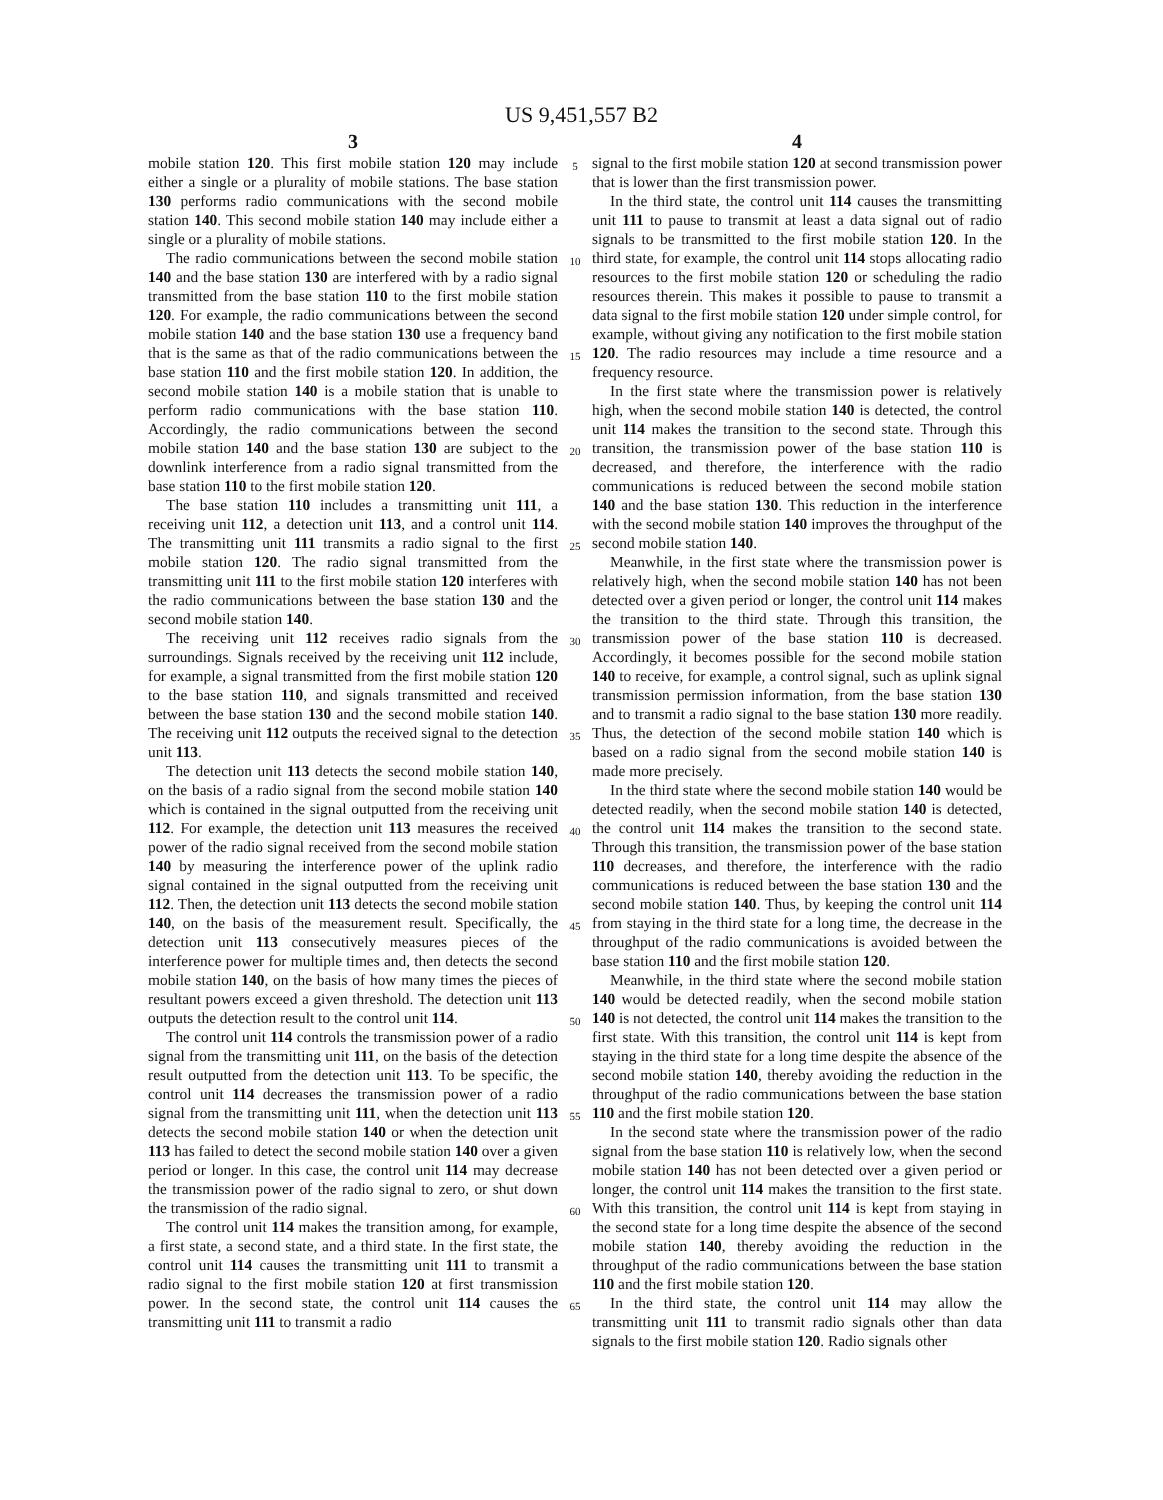US 9,451,557 B2
3
mobile station 120. This first mobile station 120 may include either a single or a plurality of mobile stations. The base station 130 performs radio communications with the second mobile station 140. This second mobile station 140 may include either a single or a plurality of mobile stations.
The radio communications between the second mobile station 140 and the base station 130 are interfered with by a radio signal transmitted from the base station 110 to the first mobile station 120. For example, the radio communications between the second mobile station 140 and the base station 130 use a frequency band that is the same as that of the radio communications between the base station 110 and the first mobile station 120. In addition, the second mobile station 140 is a mobile station that is unable to perform radio communications with the base station 110. Accordingly, the radio communications between the second mobile station 140 and the base station 130 are subject to the downlink interference from a radio signal transmitted from the base station 110 to the first mobile station 120.
The base station 110 includes a transmitting unit 111, a receiving unit 112, a detection unit 113, and a control unit 114. The transmitting unit 111 transmits a radio signal to the first mobile station 120. The radio signal transmitted from the transmitting unit 111 to the first mobile station 120 interferes with the radio communications between the base station 130 and the second mobile station 140.
The receiving unit 112 receives radio signals from the surroundings. Signals received by the receiving unit 112 include, for example, a signal transmitted from the first mobile station 120 to the base station 110, and signals transmitted and received between the base station 130 and the second mobile station 140. The receiving unit 112 outputs the received signal to the detection unit 113.
The detection unit 113 detects the second mobile station 140, on the basis of a radio signal from the second mobile station 140 which is contained in the signal outputted from the receiving unit 112. For example, the detection unit 113 measures the received power of the radio signal received from the second mobile station 140 by measuring the interference power of the uplink radio signal contained in the signal outputted from the receiving unit 112. Then, the detection unit 113 detects the second mobile station 140, on the basis of the measurement result. Specifically, the detection unit 113 consecutively measures pieces of the interference power for multiple times and, then detects the second mobile station 140, on the basis of how many times the pieces of resultant powers exceed a given threshold. The detection unit 113 outputs the detection result to the control unit 114.
The control unit 114 controls the transmission power of a radio signal from the transmitting unit 111, on the basis of the detection result outputted from the detection unit 113. To be specific, the control unit 114 decreases the transmission power of a radio signal from the transmitting unit 111, when the detection unit 113 detects the second mobile station 140 or when the detection unit 113 has failed to detect the second mobile station 140 over a given period or longer. In this case, the control unit 114 may decrease the transmission power of the radio signal to zero, or shut down the transmission of the radio signal.
The control unit 114 makes the transition among, for example, a first state, a second state, and a third state. In the first state, the control unit 114 causes the transmitting unit 111 to transmit a radio signal to the first mobile station 120 at first transmission power. In the second state, the control unit 114 causes the transmitting unit 111 to transmit a radio
5
10
15
20
25
30
35
40
45
50
55
60
65
4
signal to the first mobile station 120 at second transmission power that is lower than the first transmission power.
In the third state, the control unit 114 causes the transmitting unit 111 to pause to transmit at least a data signal out of radio signals to be transmitted to the first mobile station 120. In the third state, for example, the control unit 114 stops allocating radio resources to the first mobile station 120 or scheduling the radio resources therein. This makes it possible to pause to transmit a data signal to the first mobile station 120 under simple control, for example, without giving any notification to the first mobile station 120. The radio resources may include a time resource and a frequency resource.
In the first state where the transmission power is relatively high, when the second mobile station 140 is detected, the control unit 114 makes the transition to the second state. Through this transition, the transmission power of the base station 110 is decreased, and therefore, the interference with the radio communications is reduced between the second mobile station 140 and the base station 130. This reduction in the interference with the second mobile station 140 improves the throughput of the second mobile station 140.
Meanwhile, in the first state where the transmission power is relatively high, when the second mobile station 140 has not been detected over a given period or longer, the control unit 114 makes the transition to the third state. Through this transition, the transmission power of the base station 110 is decreased. Accordingly, it becomes possible for the second mobile station 140 to receive, for example, a control signal, such as uplink signal transmission permission information, from the base station 130 and to transmit a radio signal to the base station 130 more readily. Thus, the detection of the second mobile station 140 which is based on a radio signal from the second mobile station 140 is made more precisely.
In the third state where the second mobile station 140 would be detected readily, when the second mobile station 140 is detected, the control unit 114 makes the transition to the second state. Through this transition, the transmission power of the base station 110 decreases, and therefore, the interference with the radio communications is reduced between the base station 130 and the second mobile station 140. Thus, by keeping the control unit 114 from staying in the third state for a long time, the decrease in the throughput of the radio communications is avoided between the base station 110 and the first mobile station 120.
Meanwhile, in the third state where the second mobile station 140 would be detected readily, when the second mobile station 140 is not detected, the control unit 114 makes the transition to the first state. With this transition, the control unit 114 is kept from staying in the third state for a long time despite the absence of the second mobile station 140, thereby avoiding the reduction in the throughput of the radio communications between the base station 110 and the first mobile station 120.
In the second state where the transmission power of the radio signal from the base station 110 is relatively low, when the second mobile station 140 has not been detected over a given period or longer, the control unit 114 makes the transition to the first state. With this transition, the control unit 114 is kept from staying in the second state for a long time despite the absence of the second mobile station 140, thereby avoiding the reduction in the throughput of the radio communications between the base station 110 and the first mobile station 120.
In the third state, the control unit 114 may allow the transmitting unit 111 to transmit radio signals other than data signals to the first mobile station 120. Radio signals other